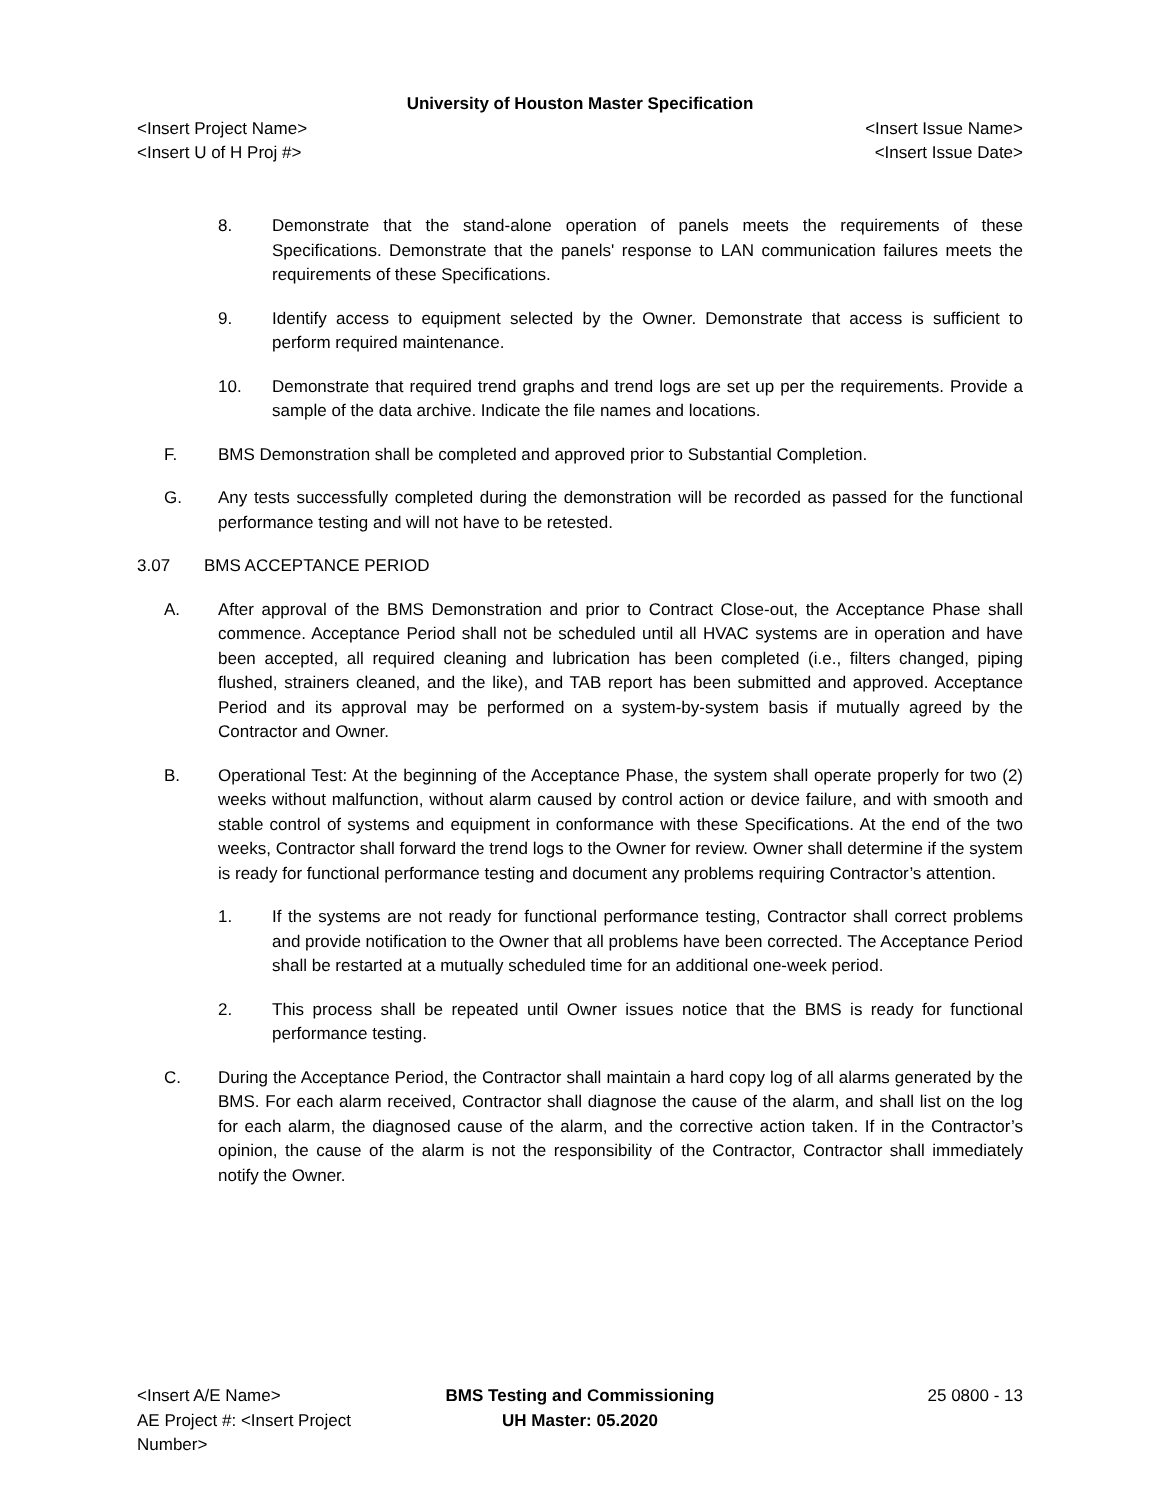University of Houston Master Specification
<Insert Project Name> <Insert Issue Name>
<Insert U of H Proj #> <Insert Issue Date>
8. Demonstrate that the stand-alone operation of panels meets the requirements of these Specifications. Demonstrate that the panels' response to LAN communication failures meets the requirements of these Specifications.
9. Identify access to equipment selected by the Owner. Demonstrate that access is sufficient to perform required maintenance.
10. Demonstrate that required trend graphs and trend logs are set up per the requirements. Provide a sample of the data archive. Indicate the file names and locations.
F. BMS Demonstration shall be completed and approved prior to Substantial Completion.
G. Any tests successfully completed during the demonstration will be recorded as passed for the functional performance testing and will not have to be retested.
3.07 BMS ACCEPTANCE PERIOD
A. After approval of the BMS Demonstration and prior to Contract Close-out, the Acceptance Phase shall commence. Acceptance Period shall not be scheduled until all HVAC systems are in operation and have been accepted, all required cleaning and lubrication has been completed (i.e., filters changed, piping flushed, strainers cleaned, and the like), and TAB report has been submitted and approved. Acceptance Period and its approval may be performed on a system-by-system basis if mutually agreed by the Contractor and Owner.
B. Operational Test: At the beginning of the Acceptance Phase, the system shall operate properly for two (2) weeks without malfunction, without alarm caused by control action or device failure, and with smooth and stable control of systems and equipment in conformance with these Specifications. At the end of the two weeks, Contractor shall forward the trend logs to the Owner for review. Owner shall determine if the system is ready for functional performance testing and document any problems requiring Contractor’s attention.
1. If the systems are not ready for functional performance testing, Contractor shall correct problems and provide notification to the Owner that all problems have been corrected. The Acceptance Period shall be restarted at a mutually scheduled time for an additional one-week period.
2. This process shall be repeated until Owner issues notice that the BMS is ready for functional performance testing.
C. During the Acceptance Period, the Contractor shall maintain a hard copy log of all alarms generated by the BMS. For each alarm received, Contractor shall diagnose the cause of the alarm, and shall list on the log for each alarm, the diagnosed cause of the alarm, and the corrective action taken. If in the Contractor’s opinion, the cause of the alarm is not the responsibility of the Contractor, Contractor shall immediately notify the Owner.
<Insert A/E Name>
AE Project #: <Insert Project Number>
BMS Testing and Commissioning
UH Master: 05.2020
25 0800 - 13